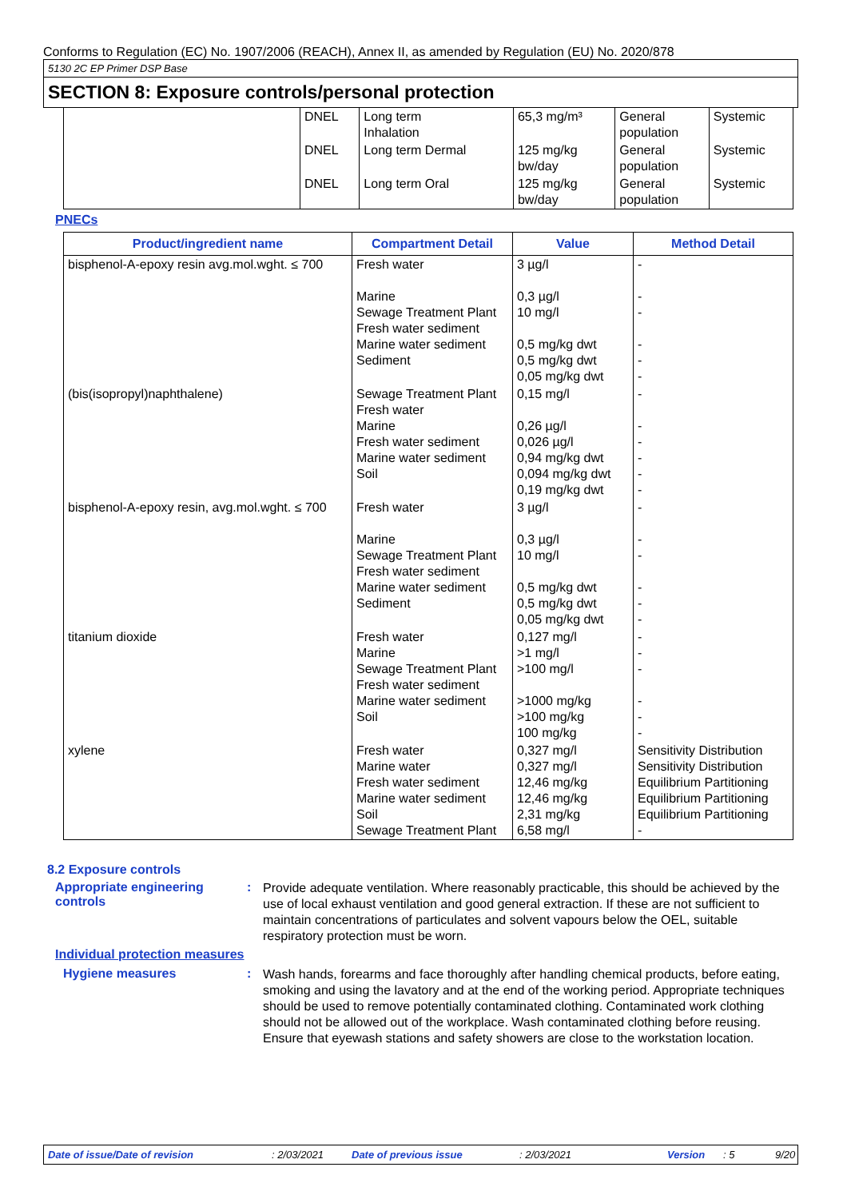Conforms to Regulation (EC) No. 1907/2006 (REACH), Annex II, as amended by Regulation (EU) No. 2020/878
5130 2C EP Primer DSP Base
SECTION 8: Exposure controls/personal protection
| | DNEL | Long term Inhalation | 65,3 mg/m³ | General population | Systemic |
| | DNEL | Long term Dermal | 125 mg/kg bw/day | General population | Systemic |
| | DNEL | Long term Oral | 125 mg/kg bw/day | General population | Systemic |
PNECs
| Product/ingredient name | Compartment Detail | Value | Method Detail |
| --- | --- | --- | --- |
| bisphenol-A-epoxy resin avg.mol.wght. ≤ 700 | Fresh water Marine Sewage Treatment Plant Fresh water sediment Marine water sediment Sediment | 3 µg/l 0,3 µg/l 10 mg/l 0,5 mg/kg dwt 0,5 mg/kg dwt 0,05 mg/kg dwt | - - - - - - |
| (bis(isopropyl)naphthalene) | Sewage Treatment Plant Fresh water Marine Fresh water sediment Marine water sediment Soil | 0,15 mg/l 0,26 µg/l 0,026 µg/l 0,94 mg/kg dwt 0,094 mg/kg dwt 0,19 mg/kg dwt | - - - - - - |
| bisphenol-A-epoxy resin, avg.mol.wght. ≤ 700 | Fresh water Marine Sewage Treatment Plant Fresh water sediment Marine water sediment Sediment | 3 µg/l 0,3 µg/l 10 mg/l 0,5 mg/kg dwt 0,5 mg/kg dwt 0,05 mg/kg dwt | - - - - - - |
| titanium dioxide | Fresh water Marine Sewage Treatment Plant Fresh water sediment Marine water sediment Soil | 0,127 mg/l >1 mg/l >100 mg/l >1000 mg/kg >100 mg/kg 100 mg/kg | - - - - - - |
| xylene | Fresh water Marine water Fresh water sediment Marine water sediment Soil Sewage Treatment Plant | 0,327 mg/l 0,327 mg/l 12,46 mg/kg 12,46 mg/kg 2,31 mg/kg 6,58 mg/l | Sensitivity Distribution Sensitivity Distribution Equilibrium Partitioning Equilibrium Partitioning Equilibrium Partitioning - |
8.2 Exposure controls
Appropriate engineering controls
:
Provide adequate ventilation. Where reasonably practicable, this should be achieved by the use of local exhaust ventilation and good general extraction. If these are not sufficient to maintain concentrations of particulates and solvent vapours below the OEL, suitable respiratory protection must be worn.
Individual protection measures
Hygiene measures :
Wash hands, forearms and face thoroughly after handling chemical products, before eating, smoking and using the lavatory and at the end of the working period. Appropriate techniques should be used to remove potentially contaminated clothing. Contaminated work clothing should not be allowed out of the workplace. Wash contaminated clothing before reusing. Ensure that eyewash stations and safety showers are close to the workstation location.
Date of issue/Date of revision: 2/03/2021 Date of previous issue: 2/03/2021 Version: 5 9/20